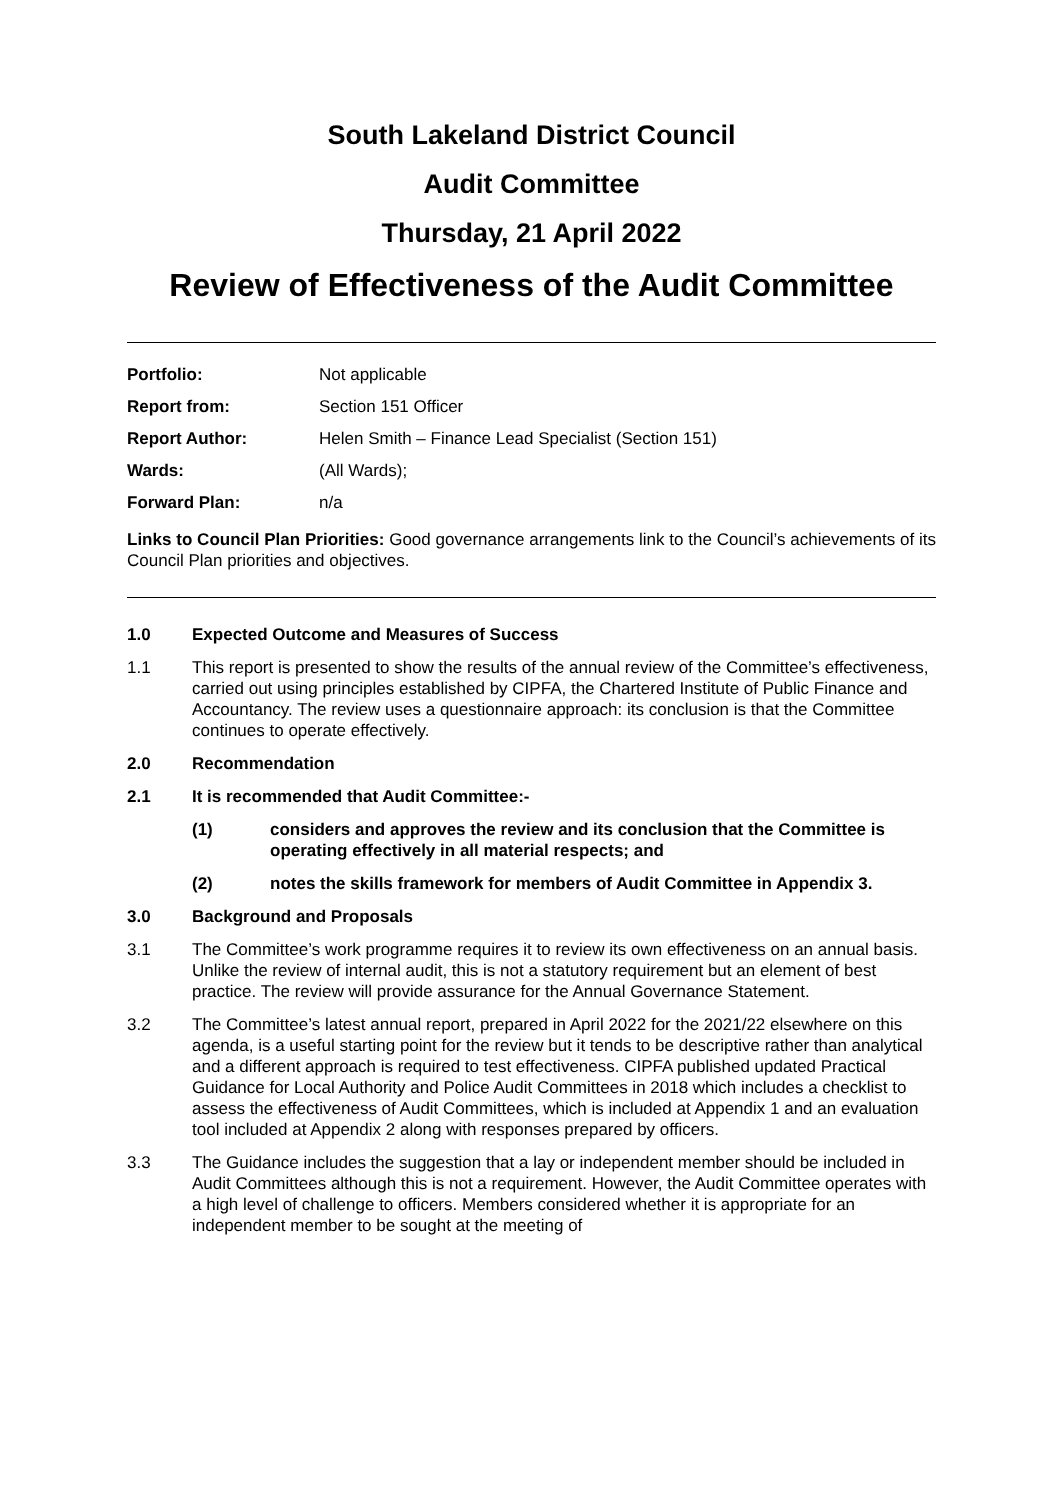South Lakeland District Council
Audit Committee
Thursday, 21 April 2022
Review of Effectiveness of the Audit Committee
Portfolio: Not applicable Report from: Section 151 Officer Report Author: Helen Smith – Finance Lead Specialist (Section 151) Wards: (All Wards); Forward Plan: n/a
Links to Council Plan Priorities: Good governance arrangements link to the Council’s achievements of its Council Plan priorities and objectives.
1.0 Expected Outcome and Measures of Success
1.1 This report is presented to show the results of the annual review of the Committee’s effectiveness, carried out using principles established by CIPFA, the Chartered Institute of Public Finance and Accountancy. The review uses a questionnaire approach: its conclusion is that the Committee continues to operate effectively.
2.0 Recommendation
2.1 It is recommended that Audit Committee:-
(1) considers and approves the review and its conclusion that the Committee is operating effectively in all material respects; and
(2) notes the skills framework for members of Audit Committee in Appendix 3.
3.0 Background and Proposals
3.1 The Committee’s work programme requires it to review its own effectiveness on an annual basis. Unlike the review of internal audit, this is not a statutory requirement but an element of best practice. The review will provide assurance for the Annual Governance Statement.
3.2 The Committee’s latest annual report, prepared in April 2022 for the 2021/22 elsewhere on this agenda, is a useful starting point for the review but it tends to be descriptive rather than analytical and a different approach is required to test effectiveness. CIPFA published updated Practical Guidance for Local Authority and Police Audit Committees in 2018 which includes a checklist to assess the effectiveness of Audit Committees, which is included at Appendix 1 and an evaluation tool included at Appendix 2 along with responses prepared by officers.
3.3 The Guidance includes the suggestion that a lay or independent member should be included in Audit Committees although this is not a requirement. However, the Audit Committee operates with a high level of challenge to officers. Members considered whether it is appropriate for an independent member to be sought at the meeting of